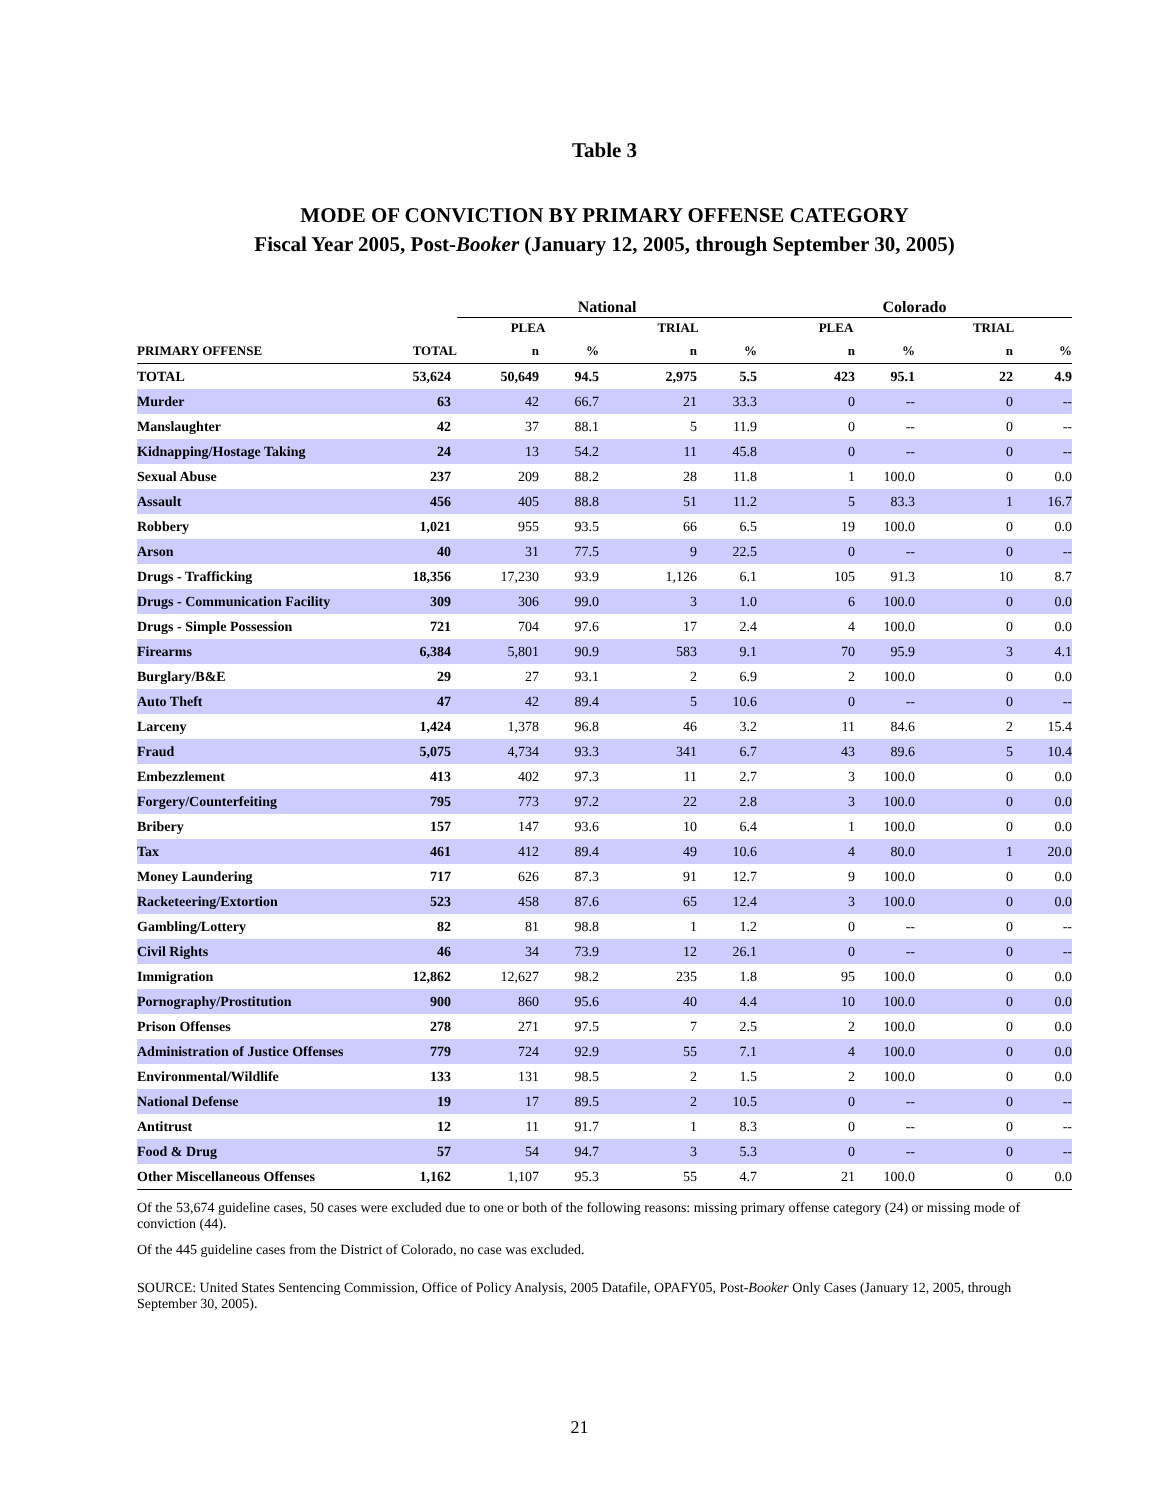Table 3
MODE OF CONVICTION BY PRIMARY OFFENSE CATEGORY
Fiscal Year 2005, Post-Booker (January 12, 2005, through September 30, 2005)
| | | National | | | | Colorado | | | |
| --- | --- | --- | --- | --- | --- | --- | --- | --- | --- |
| | | PLEA | | TRIAL | | PLEA | | TRIAL | |
| PRIMARY OFFENSE | TOTAL | n | % | n | % | n | % | n | % |
| TOTAL | 53,624 | 50,649 | 94.5 | 2,975 | 5.5 | 423 | 95.1 | 22 | 4.9 |
| Murder | 63 | 42 | 66.7 | 21 | 33.3 | 0 | -- | 0 | -- |
| Manslaughter | 42 | 37 | 88.1 | 5 | 11.9 | 0 | -- | 0 | -- |
| Kidnapping/Hostage Taking | 24 | 13 | 54.2 | 11 | 45.8 | 0 | -- | 0 | -- |
| Sexual Abuse | 237 | 209 | 88.2 | 28 | 11.8 | 1 | 100.0 | 0 | 0.0 |
| Assault | 456 | 405 | 88.8 | 51 | 11.2 | 5 | 83.3 | 1 | 16.7 |
| Robbery | 1,021 | 955 | 93.5 | 66 | 6.5 | 19 | 100.0 | 0 | 0.0 |
| Arson | 40 | 31 | 77.5 | 9 | 22.5 | 0 | -- | 0 | -- |
| Drugs - Trafficking | 18,356 | 17,230 | 93.9 | 1,126 | 6.1 | 105 | 91.3 | 10 | 8.7 |
| Drugs - Communication Facility | 309 | 306 | 99.0 | 3 | 1.0 | 6 | 100.0 | 0 | 0.0 |
| Drugs - Simple Possession | 721 | 704 | 97.6 | 17 | 2.4 | 4 | 100.0 | 0 | 0.0 |
| Firearms | 6,384 | 5,801 | 90.9 | 583 | 9.1 | 70 | 95.9 | 3 | 4.1 |
| Burglary/B&E | 29 | 27 | 93.1 | 2 | 6.9 | 2 | 100.0 | 0 | 0.0 |
| Auto Theft | 47 | 42 | 89.4 | 5 | 10.6 | 0 | -- | 0 | -- |
| Larceny | 1,424 | 1,378 | 96.8 | 46 | 3.2 | 11 | 84.6 | 2 | 15.4 |
| Fraud | 5,075 | 4,734 | 93.3 | 341 | 6.7 | 43 | 89.6 | 5 | 10.4 |
| Embezzlement | 413 | 402 | 97.3 | 11 | 2.7 | 3 | 100.0 | 0 | 0.0 |
| Forgery/Counterfeiting | 795 | 773 | 97.2 | 22 | 2.8 | 3 | 100.0 | 0 | 0.0 |
| Bribery | 157 | 147 | 93.6 | 10 | 6.4 | 1 | 100.0 | 0 | 0.0 |
| Tax | 461 | 412 | 89.4 | 49 | 10.6 | 4 | 80.0 | 1 | 20.0 |
| Money Laundering | 717 | 626 | 87.3 | 91 | 12.7 | 9 | 100.0 | 0 | 0.0 |
| Racketeering/Extortion | 523 | 458 | 87.6 | 65 | 12.4 | 3 | 100.0 | 0 | 0.0 |
| Gambling/Lottery | 82 | 81 | 98.8 | 1 | 1.2 | 0 | -- | 0 | -- |
| Civil Rights | 46 | 34 | 73.9 | 12 | 26.1 | 0 | -- | 0 | -- |
| Immigration | 12,862 | 12,627 | 98.2 | 235 | 1.8 | 95 | 100.0 | 0 | 0.0 |
| Pornography/Prostitution | 900 | 860 | 95.6 | 40 | 4.4 | 10 | 100.0 | 0 | 0.0 |
| Prison Offenses | 278 | 271 | 97.5 | 7 | 2.5 | 2 | 100.0 | 0 | 0.0 |
| Administration of Justice Offenses | 779 | 724 | 92.9 | 55 | 7.1 | 4 | 100.0 | 0 | 0.0 |
| Environmental/Wildlife | 133 | 131 | 98.5 | 2 | 1.5 | 2 | 100.0 | 0 | 0.0 |
| National Defense | 19 | 17 | 89.5 | 2 | 10.5 | 0 | -- | 0 | -- |
| Antitrust | 12 | 11 | 91.7 | 1 | 8.3 | 0 | -- | 0 | -- |
| Food & Drug | 57 | 54 | 94.7 | 3 | 5.3 | 0 | -- | 0 | -- |
| Other Miscellaneous Offenses | 1,162 | 1,107 | 95.3 | 55 | 4.7 | 21 | 100.0 | 0 | 0.0 |
Of the 53,674 guideline cases, 50 cases were excluded due to one or both of the following reasons: missing primary offense category (24) or missing mode of conviction (44).
Of the 445 guideline cases from the District of Colorado, no case was excluded.
SOURCE: United States Sentencing Commission, Office of Policy Analysis, 2005 Datafile, OPAFY05, Post-Booker Only Cases (January 12, 2005, through September 30, 2005).
21